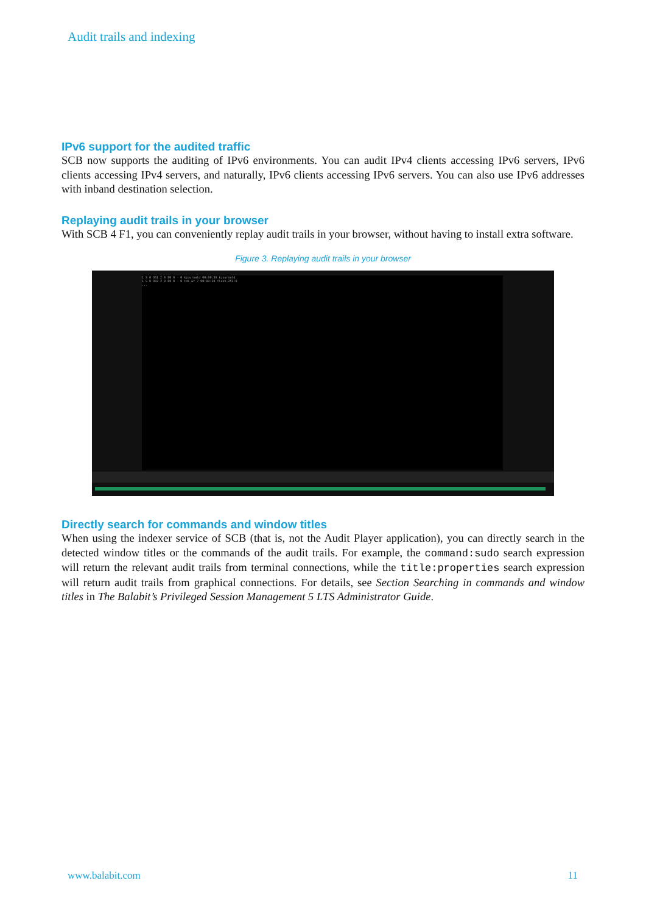Audit trails and indexing
IPv6 support for the audited traffic
SCB now supports the auditing of IPv6 environments. You can audit IPv4 clients accessing IPv6 servers, IPv6 clients accessing IPv4 servers, and naturally, IPv6 clients accessing IPv6 servers. You can also use IPv6 addresses with inband destination selection.
Replaying audit trails in your browser
With SCB 4 F1, you can conveniently replay audit trails in your browser, without having to install extra software.
Figure 3. Replaying audit trails in your browser
1 S 0 361 2 0 80 0 - 0 kjournald 00:00:30 kjournald
1 S 0 382 2 0 80 0 - 0 tdi_wr ? 00:00:18 flush-252:0
...
Directly search for commands and window titles
When using the indexer service of SCB (that is, not the Audit Player application), you can directly search in the detected window titles or the commands of the audit trails. For example, the command:sudo search expression will return the relevant audit trails from terminal connections, while the title:properties search expression will return audit trails from graphical connections. For details, see Section Searching in commands and window titles in The Balabit’s Privileged Session Management 5 LTS Administrator Guide.
www.balabit.com 11